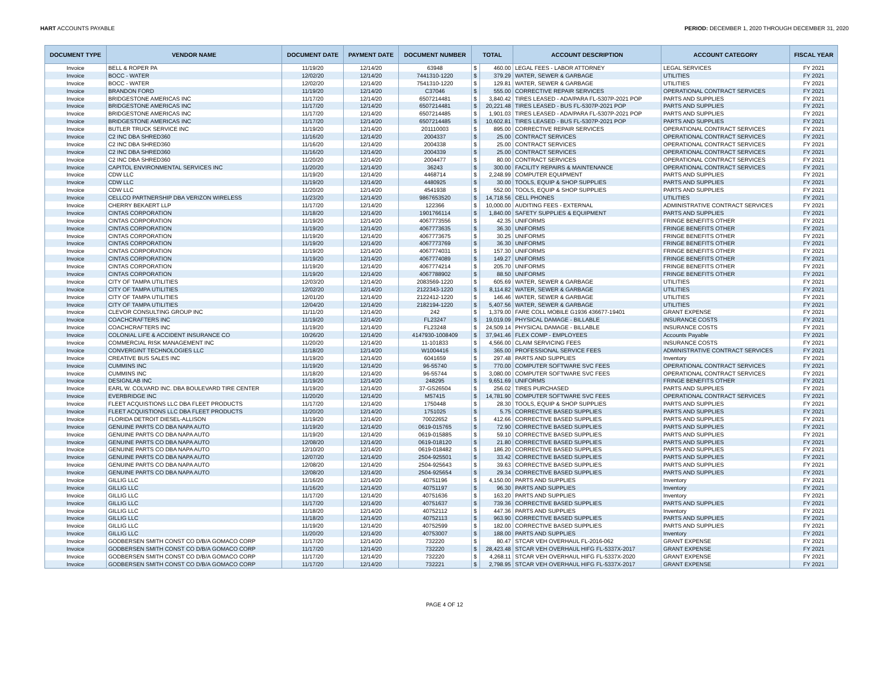HART ACCOUNTS PAYABLE PERIOD: DECEMBER 1, 2020 THROUGH DECEMBER 31, 2020
| DOCUMENT TYPE | VENDOR NAME | DOCUMENT DATE | PAYMENT DATE | DOCUMENT NUMBER | TOTAL | | ACCOUNT DESCRIPTION | ACCOUNT CATEGORY | FISCAL YEAR |
| --- | --- | --- | --- | --- | --- | --- | --- | --- | --- |
| Invoice | BELL & ROPER PA | 11/19/20 | 12/14/20 | 63948 | $ | 460.00 | LEGAL FEES - LABOR ATTORNEY | LEGAL SERVICES | FY 2021 |
| Invoice | BOCC - WATER | 12/02/20 | 12/14/20 | 7441310-1220 | $ | 379.29 | WATER, SEWER & GARBAGE | UTILITIES | FY 2021 |
| Invoice | BOCC - WATER | 12/02/20 | 12/14/20 | 7541310-1220 | $ | 129.81 | WATER, SEWER & GARBAGE | UTILITIES | FY 2021 |
| Invoice | BRANDON FORD | 11/19/20 | 12/14/20 | C37046 | $ | 555.00 | CORRECTIVE REPAIR SERVICES | OPERATIONAL CONTRACT SERVICES | FY 2021 |
| Invoice | BRIDGESTONE AMERICAS INC | 11/17/20 | 12/14/20 | 6507214481 | $ | 3,840.42 | TIRES LEASED - ADA/PARA FL-5307P-2021 POP | PARTS AND SUPPLIES | FY 2021 |
| Invoice | BRIDGESTONE AMERICAS INC | 11/17/20 | 12/14/20 | 6507214481 | $ | 20,221.48 | TIRES LEASED - BUS FL-5307P-2021 POP | PARTS AND SUPPLIES | FY 2021 |
| Invoice | BRIDGESTONE AMERICAS INC | 11/17/20 | 12/14/20 | 6507214485 | $ | 1,901.03 | TIRES LEASED - ADA/PARA FL-5307P-2021 POP | PARTS AND SUPPLIES | FY 2021 |
| Invoice | BRIDGESTONE AMERICAS INC | 11/17/20 | 12/14/20 | 6507214485 | $ | 10,602.81 | TIRES LEASED - BUS FL-5307P-2021 POP | PARTS AND SUPPLIES | FY 2021 |
| Invoice | BUTLER TRUCK SERVICE INC | 11/19/20 | 12/14/20 | 201110003 | $ | 895.00 | CORRECTIVE REPAIR SERVICES | OPERATIONAL CONTRACT SERVICES | FY 2021 |
| Invoice | C2 INC DBA SHRED360 | 11/16/20 | 12/14/20 | 2004337 | $ | 25.00 | CONTRACT SERVICES | OPERATIONAL CONTRACT SERVICES | FY 2021 |
| Invoice | C2 INC DBA SHRED360 | 11/16/20 | 12/14/20 | 2004338 | $ | 25.00 | CONTRACT SERVICES | OPERATIONAL CONTRACT SERVICES | FY 2021 |
| Invoice | C2 INC DBA SHRED360 | 11/16/20 | 12/14/20 | 2004339 | $ | 25.00 | CONTRACT SERVICES | OPERATIONAL CONTRACT SERVICES | FY 2021 |
| Invoice | C2 INC DBA SHRED360 | 11/20/20 | 12/14/20 | 2004477 | $ | 80.00 | CONTRACT SERVICES | OPERATIONAL CONTRACT SERVICES | FY 2021 |
| Invoice | CAPITOL ENVIRONMENTAL SERVICES INC | 11/20/20 | 12/14/20 | 36243 | $ | 300.00 | FACILITY REPAIRS & MAINTENANCE | OPERATIONAL CONTRACT SERVICES | FY 2021 |
| Invoice | CDW LLC | 11/19/20 | 12/14/20 | 4468714 | $ | 2,248.99 | COMPUTER EQUIPMENT | PARTS AND SUPPLIES | FY 2021 |
| Invoice | CDW LLC | 11/19/20 | 12/14/20 | 4480925 | $ | 30.00 | TOOLS, EQUIP & SHOP SUPPLIES | PARTS AND SUPPLIES | FY 2021 |
| Invoice | CDW LLC | 11/20/20 | 12/14/20 | 4541938 | $ | 552.00 | TOOLS, EQUIP & SHOP SUPPLIES | PARTS AND SUPPLIES | FY 2021 |
| Invoice | CELLCO PARTNERSHIP DBA VERIZON WIRELESS | 11/23/20 | 12/14/20 | 9867653520 | $ | 14,718.56 | CELL PHONES | UTILITIES | FY 2021 |
| Invoice | CHERRY BEKAERT LLP | 11/17/20 | 12/14/20 | 122366 | $ | 10,000.00 | AUDITING FEES - EXTERNAL | ADMINISTRATIVE CONTRACT SERVICES | FY 2021 |
| Invoice | CINTAS CORPORATION | 11/18/20 | 12/14/20 | 1901766114 | $ | 1,840.00 | SAFETY SUPPLIES & EQUIPMENT | PARTS AND SUPPLIES | FY 2021 |
| Invoice | CINTAS CORPORATION | 11/19/20 | 12/14/20 | 4067773556 | $ | 42.35 | UNIFORMS | FRINGE BENEFITS OTHER | FY 2021 |
| Invoice | CINTAS CORPORATION | 11/19/20 | 12/14/20 | 4067773635 | $ | 36.30 | UNIFORMS | FRINGE BENEFITS OTHER | FY 2021 |
| Invoice | CINTAS CORPORATION | 11/19/20 | 12/14/20 | 4067773675 | $ | 30.25 | UNIFORMS | FRINGE BENEFITS OTHER | FY 2021 |
| Invoice | CINTAS CORPORATION | 11/19/20 | 12/14/20 | 4067773769 | $ | 36.30 | UNIFORMS | FRINGE BENEFITS OTHER | FY 2021 |
| Invoice | CINTAS CORPORATION | 11/19/20 | 12/14/20 | 4067774031 | $ | 157.30 | UNIFORMS | FRINGE BENEFITS OTHER | FY 2021 |
| Invoice | CINTAS CORPORATION | 11/19/20 | 12/14/20 | 4067774089 | $ | 149.27 | UNIFORMS | FRINGE BENEFITS OTHER | FY 2021 |
| Invoice | CINTAS CORPORATION | 11/19/20 | 12/14/20 | 4067774214 | $ | 205.70 | UNIFORMS | FRINGE BENEFITS OTHER | FY 2021 |
| Invoice | CINTAS CORPORATION | 11/19/20 | 12/14/20 | 4067788902 | $ | 88.50 | UNIFORMS | FRINGE BENEFITS OTHER | FY 2021 |
| Invoice | CITY OF TAMPA UTILITIES | 12/03/20 | 12/14/20 | 2083569-1220 | $ | 605.69 | WATER, SEWER & GARBAGE | UTILITIES | FY 2021 |
| Invoice | CITY OF TAMPA UTILITIES | 12/02/20 | 12/14/20 | 2122343-1220 | $ | 8,114.82 | WATER, SEWER & GARBAGE | UTILITIES | FY 2021 |
| Invoice | CITY OF TAMPA UTILITIES | 12/01/20 | 12/14/20 | 2122412-1220 | $ | 146.46 | WATER, SEWER & GARBAGE | UTILITIES | FY 2021 |
| Invoice | CITY OF TAMPA UTILITIES | 12/04/20 | 12/14/20 | 2182194-1220 | $ | 5,407.56 | WATER, SEWER & GARBAGE | UTILITIES | FY 2021 |
| Invoice | CLEVOR CONSULTING GROUP INC | 11/11/20 | 12/14/20 | 242 | $ | 1,379.00 | FARE COLL MOBILE G1936 436677-19401 | GRANT EXPENSE | FY 2021 |
| Invoice | COACHCRAFTERS INC | 11/19/20 | 12/14/20 | FL23247 | $ | 19,019.09 | PHYSICAL DAMAGE - BILLABLE | INSURANCE COSTS | FY 2021 |
| Invoice | COACHCRAFTERS INC | 11/19/20 | 12/14/20 | FL23248 | $ | 24,509.14 | PHYSICAL DAMAGE - BILLABLE | INSURANCE COSTS | FY 2021 |
| Invoice | COLONIAL LIFE & ACCIDENT INSURANCE CO | 10/26/20 | 12/14/20 | 4147930-1008409 | $ | 37,941.46 | FLEX COMP - EMPLOYEES | Accounts Payable | FY 2021 |
| Invoice | COMMERCIAL RISK MANAGEMENT INC | 11/20/20 | 12/14/20 | 11-101833 | $ | 4,566.00 | CLAIM SERVICING FEES | INSURANCE COSTS | FY 2021 |
| Invoice | CONVERGINT TECHNOLOGIES LLC | 11/18/20 | 12/14/20 | W1004416 | $ | 365.00 | PROFESSIONAL SERVICE FEES | ADMINISTRATIVE CONTRACT SERVICES | FY 2021 |
| Invoice | CREATIVE BUS SALES INC | 11/19/20 | 12/14/20 | 6041659 | $ | 297.48 | PARTS AND SUPPLIES | Inventory | FY 2021 |
| Invoice | CUMMINS INC | 11/19/20 | 12/14/20 | 96-55740 | $ | 770.00 | COMPUTER SOFTWARE SVC FEES | OPERATIONAL CONTRACT SERVICES | FY 2021 |
| Invoice | CUMMINS INC | 11/18/20 | 12/14/20 | 96-55744 | $ | 3,080.00 | COMPUTER SOFTWARE SVC FEES | OPERATIONAL CONTRACT SERVICES | FY 2021 |
| Invoice | DESIGNLAB INC | 11/19/20 | 12/14/20 | 248295 | $ | 9,651.69 | UNIFORMS | FRINGE BENEFITS OTHER | FY 2021 |
| Invoice | EARL W. COLVARD INC. DBA BOULEVARD TIRE CENTER | 11/19/20 | 12/14/20 | 37-GS26504 | $ | 256.02 | TIRES PURCHASED | PARTS AND SUPPLIES | FY 2021 |
| Invoice | EVERBRIDGE INC | 11/20/20 | 12/14/20 | M57415 | $ | 14,781.90 | COMPUTER SOFTWARE SVC FEES | OPERATIONAL CONTRACT SERVICES | FY 2021 |
| Invoice | FLEET ACQUISTIONS LLC DBA FLEET PRODUCTS | 11/17/20 | 12/14/20 | 1750448 | $ | 28.30 | TOOLS, EQUIP & SHOP SUPPLIES | PARTS AND SUPPLIES | FY 2021 |
| Invoice | FLEET ACQUISTIONS LLC DBA FLEET PRODUCTS | 11/20/20 | 12/14/20 | 1751025 | $ | 5.75 | CORRECTIVE BASED SUPPLIES | PARTS AND SUPPLIES | FY 2021 |
| Invoice | FLORIDA DETROIT DIESEL-ALLISON | 11/19/20 | 12/14/20 | 70022652 | $ | 412.66 | CORRECTIVE BASED SUPPLIES | PARTS AND SUPPLIES | FY 2021 |
| Invoice | GENUINE PARTS CO DBA NAPA AUTO | 11/19/20 | 12/14/20 | 0619-015765 | $ | 72.90 | CORRECTIVE BASED SUPPLIES | PARTS AND SUPPLIES | FY 2021 |
| Invoice | GENUINE PARTS CO DBA NAPA AUTO | 11/19/20 | 12/14/20 | 0619-015885 | $ | 59.10 | CORRECTIVE BASED SUPPLIES | PARTS AND SUPPLIES | FY 2021 |
| Invoice | GENUINE PARTS CO DBA NAPA AUTO | 12/08/20 | 12/14/20 | 0619-018120 | $ | 21.80 | CORRECTIVE BASED SUPPLIES | PARTS AND SUPPLIES | FY 2021 |
| Invoice | GENUINE PARTS CO DBA NAPA AUTO | 12/10/20 | 12/14/20 | 0619-018482 | $ | 186.20 | CORRECTIVE BASED SUPPLIES | PARTS AND SUPPLIES | FY 2021 |
| Invoice | GENUINE PARTS CO DBA NAPA AUTO | 12/07/20 | 12/14/20 | 2504-925501 | $ | 33.42 | CORRECTIVE BASED SUPPLIES | PARTS AND SUPPLIES | FY 2021 |
| Invoice | GENUINE PARTS CO DBA NAPA AUTO | 12/08/20 | 12/14/20 | 2504-925643 | $ | 39.63 | CORRECTIVE BASED SUPPLIES | PARTS AND SUPPLIES | FY 2021 |
| Invoice | GENUINE PARTS CO DBA NAPA AUTO | 12/08/20 | 12/14/20 | 2504-925654 | $ | 29.34 | CORRECTIVE BASED SUPPLIES | PARTS AND SUPPLIES | FY 2021 |
| Invoice | GILLIG LLC | 11/16/20 | 12/14/20 | 40751196 | $ | 4,150.00 | PARTS AND SUPPLIES | Inventory | FY 2021 |
| Invoice | GILLIG LLC | 11/16/20 | 12/14/20 | 40751197 | $ | 96.30 | PARTS AND SUPPLIES | Inventory | FY 2021 |
| Invoice | GILLIG LLC | 11/17/20 | 12/14/20 | 40751636 | $ | 163.20 | PARTS AND SUPPLIES | Inventory | FY 2021 |
| Invoice | GILLIG LLC | 11/17/20 | 12/14/20 | 40751637 | $ | 739.36 | CORRECTIVE BASED SUPPLIES | PARTS AND SUPPLIES | FY 2021 |
| Invoice | GILLIG LLC | 11/18/20 | 12/14/20 | 40752112 | $ | 447.36 | PARTS AND SUPPLIES | Inventory | FY 2021 |
| Invoice | GILLIG LLC | 11/18/20 | 12/14/20 | 40752113 | $ | 963.90 | CORRECTIVE BASED SUPPLIES | PARTS AND SUPPLIES | FY 2021 |
| Invoice | GILLIG LLC | 11/19/20 | 12/14/20 | 40752599 | $ | 182.00 | CORRECTIVE BASED SUPPLIES | PARTS AND SUPPLIES | FY 2021 |
| Invoice | GILLIG LLC | 11/20/20 | 12/14/20 | 40753007 | $ | 188.00 | PARTS AND SUPPLIES | Inventory | FY 2021 |
| Invoice | GODBERSEN SMITH CONST CO D/B/A GOMACO CORP | 11/17/20 | 12/14/20 | 732220 | $ | 80.47 | STCAR VEH OVERHAUL FL-2016-062 | GRANT EXPENSE | FY 2021 |
| Invoice | GODBERSEN SMITH CONST CO D/B/A GOMACO CORP | 11/17/20 | 12/14/20 | 732220 | $ | 28,423.48 | STCAR VEH OVERHAUL HIFG FL-5337X-2017 | GRANT EXPENSE | FY 2021 |
| Invoice | GODBERSEN SMITH CONST CO D/B/A GOMACO CORP | 11/17/20 | 12/14/20 | 732220 | $ | 4,268.11 | STCAR VEH OVERHAUL HIFG FL-5337X-2020 | GRANT EXPENSE | FY 2021 |
| Invoice | GODBERSEN SMITH CONST CO D/B/A GOMACO CORP | 11/17/20 | 12/14/20 | 732221 | $ | 2,798.95 | STCAR VEH OVERHAUL HIFG FL-5337X-2017 | GRANT EXPENSE | FY 2021 |
PAGE 4 OF 12